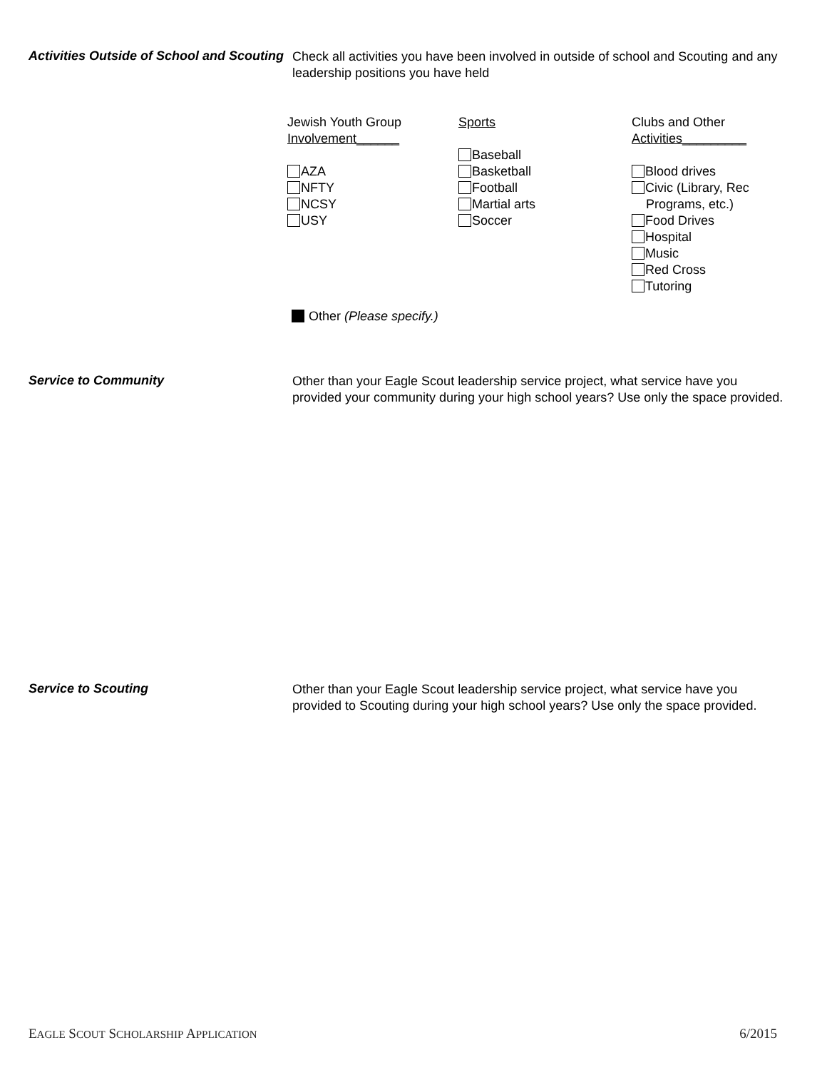Activities Outside of School and Scouting
Check all activities you have been involved in outside of school and Scouting and any leadership positions you have held
Jewish Youth Group
Involvement______
AZA
NFTY
NCSY
USY
Sports
Baseball
Basketball
Football
Martial arts
Soccer
Clubs and Other
Activities_________
Blood drives
Civic (Library, Rec
Programs, etc.)
Food Drives
Hospital
Music
Red Cross
Tutoring
Other (Please specify.)
Service to Community
Other than your Eagle Scout leadership service project, what service have you provided your community during your high school years? Use only the space provided.
Service to Scouting
Other than your Eagle Scout leadership service project, what service have you provided to Scouting during your high school years? Use only the space provided.
EAGLE SCOUT SCHOLARSHIP APPLICATION 6/2015